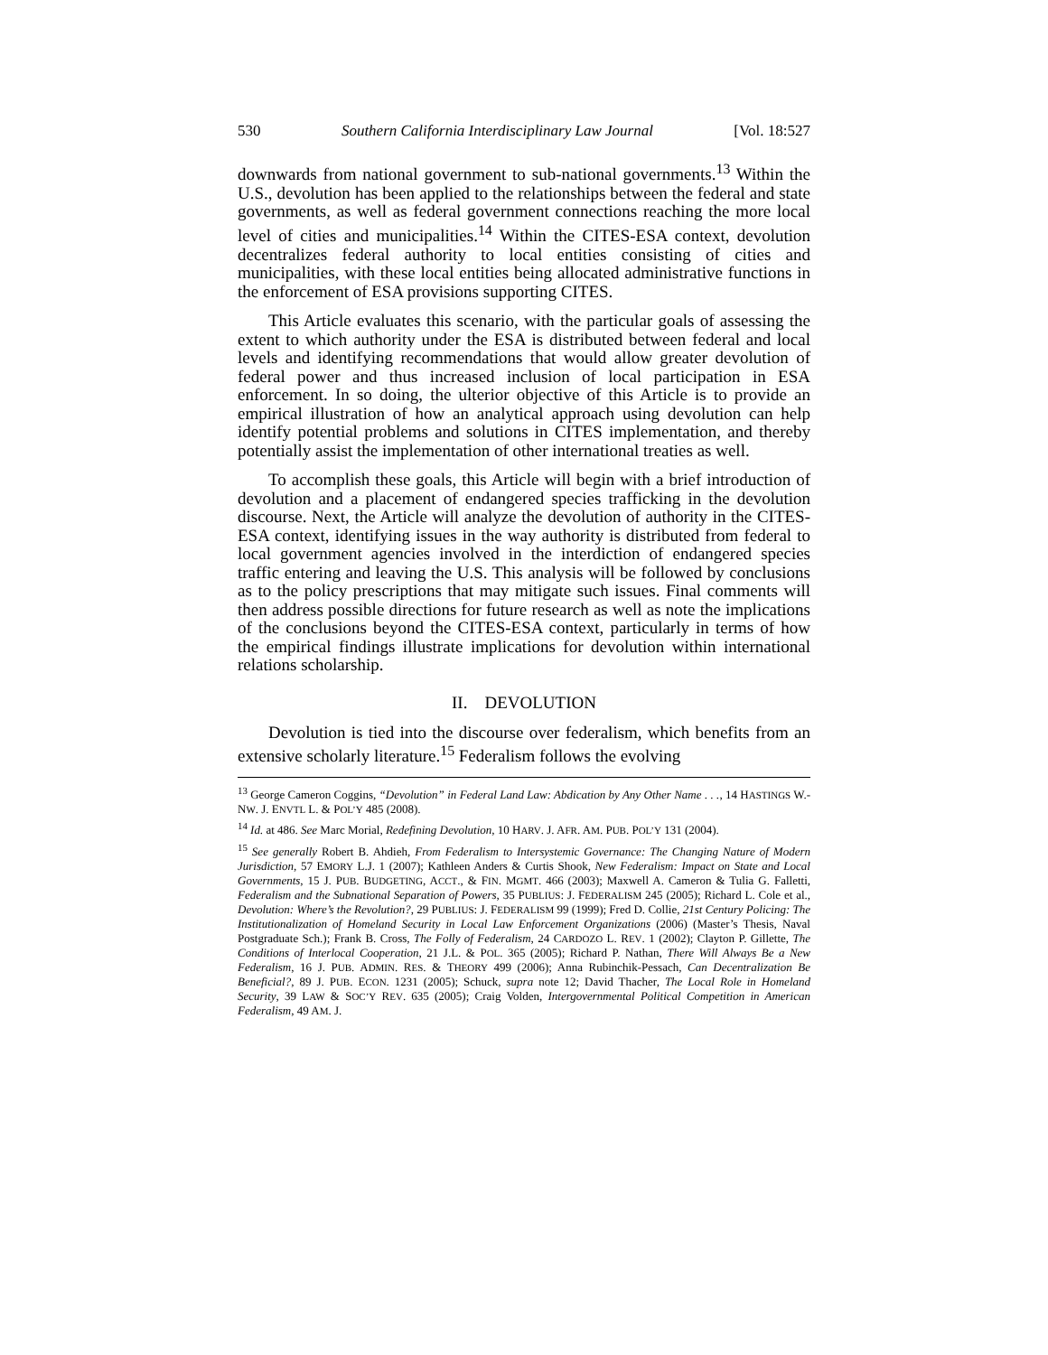530 Southern California Interdisciplinary Law Journal [Vol. 18:527
downwards from national government to sub-national governments.<sup>13</sup> Within the U.S., devolution has been applied to the relationships between the federal and state governments, as well as federal government connections reaching the more local level of cities and municipalities.<sup>14</sup> Within the CITES-ESA context, devolution decentralizes federal authority to local entities consisting of cities and municipalities, with these local entities being allocated administrative functions in the enforcement of ESA provisions supporting CITES.
This Article evaluates this scenario, with the particular goals of assessing the extent to which authority under the ESA is distributed between federal and local levels and identifying recommendations that would allow greater devolution of federal power and thus increased inclusion of local participation in ESA enforcement. In so doing, the ulterior objective of this Article is to provide an empirical illustration of how an analytical approach using devolution can help identify potential problems and solutions in CITES implementation, and thereby potentially assist the implementation of other international treaties as well.
To accomplish these goals, this Article will begin with a brief introduction of devolution and a placement of endangered species trafficking in the devolution discourse. Next, the Article will analyze the devolution of authority in the CITES-ESA context, identifying issues in the way authority is distributed from federal to local government agencies involved in the interdiction of endangered species traffic entering and leaving the U.S. This analysis will be followed by conclusions as to the policy prescriptions that may mitigate such issues. Final comments will then address possible directions for future research as well as note the implications of the conclusions beyond the CITES-ESA context, particularly in terms of how the empirical findings illustrate implications for devolution within international relations scholarship.
II. DEVOLUTION
Devolution is tied into the discourse over federalism, which benefits from an extensive scholarly literature.<sup>15</sup> Federalism follows the evolving
<sup>13</sup> George Cameron Coggins, “Devolution” in Federal Land Law: Abdication by Any Other Name . . ., 14 HASTINGS W.-NW. J. ENVTL L. & POL’Y 485 (2008).
<sup>14</sup> Id. at 486. See Marc Morial, Redefining Devolution, 10 HARV. J. AFR. AM. PUB. POL’Y 131 (2004).
<sup>15</sup> See generally Robert B. Ahdieh, From Federalism to Intersystemic Governance: The Changing Nature of Modern Jurisdiction, 57 EMORY L.J. 1 (2007); Kathleen Anders & Curtis Shook, New Federalism: Impact on State and Local Governments, 15 J. PUB. BUDGETING, ACCT., & FIN. MGMT. 466 (2003); Maxwell A. Cameron & Tulia G. Falletti, Federalism and the Subnational Separation of Powers, 35 PUBLIUS: J. FEDERALISM 245 (2005); Richard L. Cole et al., Devolution: Where’s the Revolution?, 29 PUBLIUS: J. FEDERALISM 99 (1999); Fred D. Collie, 21st Century Policing: The Institutionalization of Homeland Security in Local Law Enforcement Organizations (2006) (Master’s Thesis, Naval Postgraduate Sch.); Frank B. Cross, The Folly of Federalism, 24 CARDOZO L. REV. 1 (2002); Clayton P. Gillette, The Conditions of Interlocal Cooperation, 21 J.L. & POL. 365 (2005); Richard P. Nathan, There Will Always Be a New Federalism, 16 J. PUB. ADMIN. RES. & THEORY 499 (2006); Anna Rubinchik-Pessach, Can Decentralization Be Beneficial?, 89 J. PUB. ECON. 1231 (2005); Schuck, supra note 12; David Thacher, The Local Role in Homeland Security, 39 LAW & SOC’Y REV. 635 (2005); Craig Volden, Intergovernmental Political Competition in American Federalism, 49 AM. J.